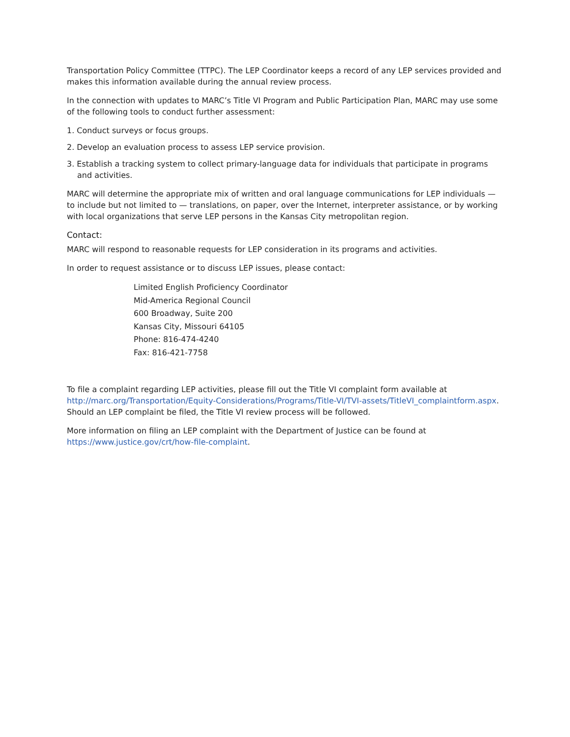Transportation Policy Committee (TTPC). The LEP Coordinator keeps a record of any LEP services provided and makes this information available during the annual review process.
In the connection with updates to MARC’s Title VI Program and Public Participation Plan, MARC may use some of the following tools to conduct further assessment:
1. Conduct surveys or focus groups.
2. Develop an evaluation process to assess LEP service provision.
3. Establish a tracking system to collect primary-language data for individuals that participate in programs and activities.
MARC will determine the appropriate mix of written and oral language communications for LEP individuals — to include but not limited to — translations, on paper, over the Internet, interpreter assistance, or by working with local organizations that serve LEP persons in the Kansas City metropolitan region.
Contact:
MARC will respond to reasonable requests for LEP consideration in its programs and activities.
In order to request assistance or to discuss LEP issues, please contact:
Limited English Proficiency Coordinator
Mid-America Regional Council
600 Broadway, Suite 200
Kansas City, Missouri 64105
Phone: 816-474-4240
Fax: 816-421-7758
To file a complaint regarding LEP activities, please fill out the Title VI complaint form available at http://marc.org/Transportation/Equity-Considerations/Programs/Title-VI/TVI-assets/TitleVI_complaintform.aspx. Should an LEP complaint be filed, the Title VI review process will be followed.
More information on filing an LEP complaint with the Department of Justice can be found at https://www.justice.gov/crt/how-file-complaint.